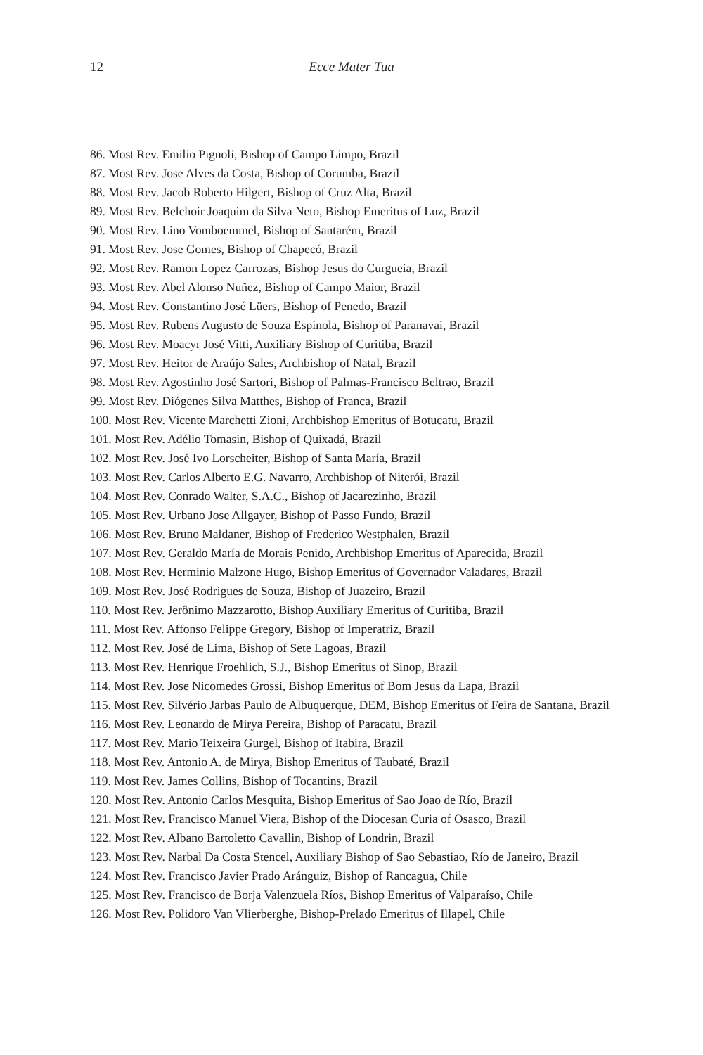12
Ecce Mater Tua
86. Most Rev. Emilio Pignoli, Bishop of Campo Limpo, Brazil
87. Most Rev. Jose Alves da Costa, Bishop of Corumba, Brazil
88. Most Rev. Jacob Roberto Hilgert, Bishop of Cruz Alta, Brazil
89. Most Rev. Belchoir Joaquim da Silva Neto, Bishop Emeritus of Luz, Brazil
90. Most Rev. Lino Vomboemmel, Bishop of Santarém, Brazil
91. Most Rev. Jose Gomes, Bishop of Chapecó, Brazil
92. Most Rev. Ramon Lopez Carrozas, Bishop Jesus do Curgueia, Brazil
93. Most Rev. Abel Alonso Nuñez, Bishop of Campo Maior, Brazil
94. Most Rev. Constantino José Lüers, Bishop of Penedo, Brazil
95. Most Rev. Rubens Augusto de Souza Espinola, Bishop of Paranavai, Brazil
96. Most Rev. Moacyr José Vitti, Auxiliary Bishop of Curitiba, Brazil
97. Most Rev. Heitor de Araújo Sales, Archbishop of Natal, Brazil
98. Most Rev. Agostinho José Sartori, Bishop of Palmas-Francisco Beltrao, Brazil
99. Most Rev. Diógenes Silva Matthes, Bishop of Franca, Brazil
100. Most Rev. Vicente Marchetti Zioni, Archbishop Emeritus of Botucatu, Brazil
101. Most Rev. Adélio Tomasin, Bishop of Quixadá, Brazil
102. Most Rev. José Ivo Lorscheiter, Bishop of Santa María, Brazil
103. Most Rev. Carlos Alberto E.G. Navarro, Archbishop of Niterói, Brazil
104. Most Rev. Conrado Walter, S.A.C., Bishop of Jacarezinho, Brazil
105. Most Rev. Urbano Jose Allgayer, Bishop of Passo Fundo, Brazil
106. Most Rev. Bruno Maldaner, Bishop of Frederico Westphalen, Brazil
107. Most Rev. Geraldo María de Morais Penido, Archbishop Emeritus of Aparecida, Brazil
108. Most Rev. Herminio Malzone Hugo, Bishop Emeritus of Governador Valadares, Brazil
109. Most Rev. José Rodrigues de Souza, Bishop of Juazeiro, Brazil
110. Most Rev. Jerônimo Mazzarotto, Bishop Auxiliary Emeritus of Curitiba, Brazil
111. Most Rev. Affonso Felippe Gregory, Bishop of Imperatriz, Brazil
112. Most Rev. José de Lima, Bishop of Sete Lagoas, Brazil
113. Most Rev. Henrique Froehlich, S.J., Bishop Emeritus of Sinop, Brazil
114. Most Rev. Jose Nicomedes Grossi, Bishop Emeritus of Bom Jesus da Lapa, Brazil
115. Most Rev. Silvério Jarbas Paulo de Albuquerque, DEM, Bishop Emeritus of Feira de Santana, Brazil
116. Most Rev. Leonardo de Mirya Pereira, Bishop of Paracatu, Brazil
117. Most Rev. Mario Teixeira Gurgel, Bishop of Itabira, Brazil
118. Most Rev. Antonio A. de Mirya, Bishop Emeritus of Taubaté, Brazil
119. Most Rev. James Collins, Bishop of Tocantins, Brazil
120. Most Rev. Antonio Carlos Mesquita, Bishop Emeritus of Sao Joao de Río, Brazil
121. Most Rev. Francisco Manuel Viera, Bishop of the Diocesan Curia of Osasco, Brazil
122. Most Rev. Albano Bartoletto Cavallin, Bishop of Londrin, Brazil
123. Most Rev. Narbal Da Costa Stencel, Auxiliary Bishop of Sao Sebastiao, Río de Janeiro, Brazil
124. Most Rev. Francisco Javier Prado Aránguiz, Bishop of Rancagua, Chile
125. Most Rev. Francisco de Borja Valenzuela Ríos, Bishop Emeritus of Valparaíso, Chile
126. Most Rev. Polidoro Van Vlierberghe, Bishop-Prelado Emeritus of Illapel, Chile